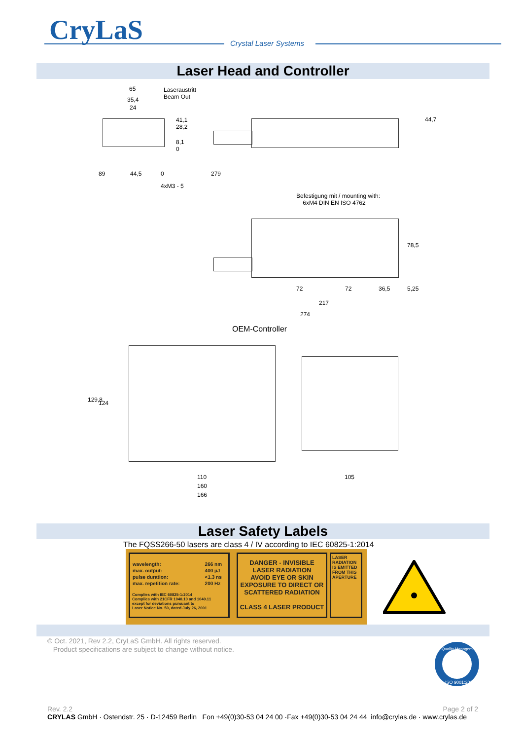CryLaS
Crystal Laser Systems
Laser Head and Controller
65
Laseraustritt
Beam Out
35,4
24
41,1
28,2
8,1
0
44,7
89 44,5 0 279
4xM3 - 5
Befestigung mit / mounting with:
6xM4 DIN EN ISO 4762
78,5
72 72 36,5 5,25
217
274
OEM-Controller
129,8 124
110
160
166
105
Laser Safety Labels
The FQSS266-50 lasers are class 4 / IV according to IEC 60825-1:2014
| wavelength: | 266 nm |
| max. output: | 400 µJ |
| pulse duration: | <1.3 ns |
| max. repetition rate: | 200 Hz |
Complies with IEC 60825-1:2014
Complies with 21CFR 1040.10 and 1040.11
except for deviations pursuant to
Laser Notice No. 50, dated July 26, 2001
DANGER - INVISIBLE
LASER RADIATION
AVOID EYE OR SKIN
EXPOSURE TO DIRECT OR
SCATTERED RADIATION
CLASS 4 LASER PRODUCT
LASER RADIATION IS EMITTED FROM THIS APERTURE
© Oct. 2021, Rev 2.2, CryLaS GmbH. All rights reserved.
Product specifications are subject to change without notice.
Quality Management
ISO 9001:2015
Rev. 2.2 Page 2 of 2
CRYLAS GmbH · Ostendstr. 25 · D-12459 Berlin Fon +49(0)30-53 04 24 00 ·Fax +49(0)30-53 04 24 44 info@crylas.de · www.crylas.de